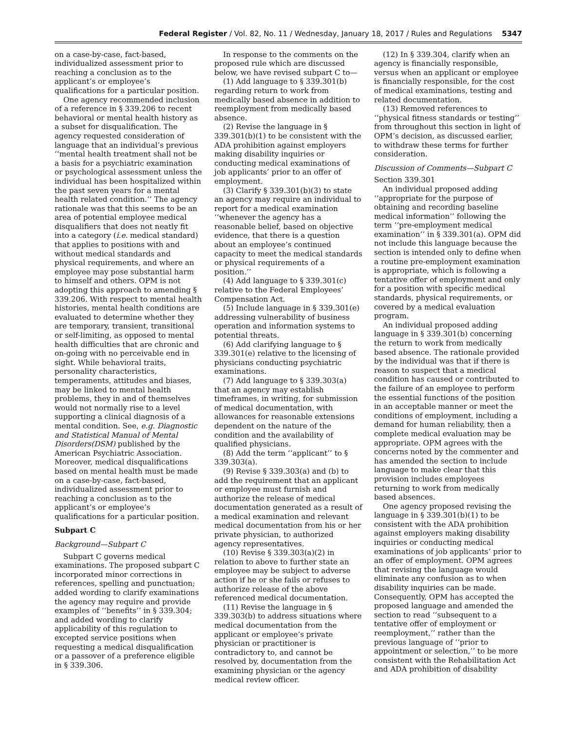Federal Register / Vol. 82, No. 11 / Wednesday, January 18, 2017 / Rules and Regulations 5347
on a case-by-case, fact-based, individualized assessment prior to reaching a conclusion as to the applicant’s or employee’s qualifications for a particular position.
One agency recommended inclusion of a reference in § 339.206 to recent behavioral or mental health history as a subset for disqualification. The agency requested consideration of language that an individual’s previous ‘‘mental health treatment shall not be a basis for a psychiatric examination or psychological assessment unless the individual has been hospitalized within the past seven years for a mental health related condition.’’ The agency rationale was that this seems to be an area of potential employee medical disqualifiers that does not neatly fit into a category (i.e. medical standard) that applies to positions with and without medical standards and physical requirements, and where an employee may pose substantial harm to himself and others. OPM is not adopting this approach to amending § 339.206. With respect to mental health histories, mental health conditions are evaluated to determine whether they are temporary, transient, transitional or self-limiting, as opposed to mental health difficulties that are chronic and on-going with no perceivable end in sight. While behavioral traits, personality characteristics, temperaments, attitudes and biases, may be linked to mental health problems, they in and of themselves would not normally rise to a level supporting a clinical diagnosis of a mental condition. See, e.g. Diagnostic and Statistical Manual of Mental Disorders(DSM) published by the American Psychiatric Association. Moreover, medical disqualifications based on mental health must be made on a case-by-case, fact-based, individualized assessment prior to reaching a conclusion as to the applicant’s or employee’s qualifications for a particular position.
Subpart C
Background—Subpart C
Subpart C governs medical examinations. The proposed subpart C incorporated minor corrections in references, spelling and punctuation; added wording to clarify examinations the agency may require and provide examples of ‘‘benefits’’ in § 339.304; and added wording to clarify applicability of this regulation to excepted service positions when requesting a medical disqualification or a passover of a preference eligible in § 339.306.
In response to the comments on the proposed rule which are discussed below, we have revised subpart C to—
(1) Add language to § 339.301(b) regarding return to work from medically based absence in addition to reemployment from medically based absence.
(2) Revise the language in § 339.301(b)(1) to be consistent with the ADA prohibition against employers making disability inquiries or conducting medical examinations of job applicants’ prior to an offer of employment.
(3) Clarify § 339.301(b)(3) to state an agency may require an individual to report for a medical examination ‘‘whenever the agency has a reasonable belief, based on objective evidence, that there is a question about an employee’s continued capacity to meet the medical standards or physical requirements of a position.’’
(4) Add language to § 339.301(c) relative to the Federal Employees’ Compensation Act.
(5) Include language in § 339.301(e) addressing vulnerability of business operation and information systems to potential threats.
(6) Add clarifying language to § 339.301(e) relative to the licensing of physicians conducting psychiatric examinations.
(7) Add language to § 339.303(a) that an agency may establish timeframes, in writing, for submission of medical documentation, with allowances for reasonable extensions dependent on the nature of the condition and the availability of qualified physicians.
(8) Add the term ‘‘applicant’’ to § 339.303(a).
(9) Revise § 339.303(a) and (b) to add the requirement that an applicant or employee must furnish and authorize the release of medical documentation generated as a result of a medical examination and relevant medical documentation from his or her private physician, to authorized agency representatives.
(10) Revise § 339.303(a)(2) in relation to above to further state an employee may be subject to adverse action if he or she fails or refuses to authorize release of the above referenced medical documentation.
(11) Revise the language in § 339.303(b) to address situations where medical documentation from the applicant or employee’s private physician or practitioner is contradictory to, and cannot be resolved by, documentation from the examining physician or the agency medical review officer.
(12) In § 339.304, clarify when an agency is financially responsible, versus when an applicant or employee is financially responsible, for the cost of medical examinations, testing and related documentation.
(13) Removed references to ‘‘physical fitness standards or testing’’ from throughout this section in light of OPM’s decision, as discussed earlier, to withdraw these terms for further consideration.
Discussion of Comments—Subpart C
Section 339.301
An individual proposed adding ‘‘appropriate for the purpose of obtaining and recording baseline medical information’’ following the term ‘‘pre-employment medical examination’’ in § 339.301(a). OPM did not include this language because the section is intended only to define when a routine pre-employment examination is appropriate, which is following a tentative offer of employment and only for a position with specific medical standards, physical requirements, or covered by a medical evaluation program.
An individual proposed adding language in § 339.301(b) concerning the return to work from medically based absence. The rationale provided by the individual was that if there is reason to suspect that a medical condition has caused or contributed to the failure of an employee to perform the essential functions of the position in an acceptable manner or meet the conditions of employment, including a demand for human reliability, then a complete medical evaluation may be appropriate. OPM agrees with the concerns noted by the commenter and has amended the section to include language to make clear that this provision includes employees returning to work from medically based absences.
One agency proposed revising the language in § 339.301(b)(1) to be consistent with the ADA prohibition against employers making disability inquiries or conducting medical examinations of job applicants’ prior to an offer of employment. OPM agrees that revising the language would eliminate any confusion as to when disability inquiries can be made. Consequently, OPM has accepted the proposed language and amended the section to read ‘‘subsequent to a tentative offer of employment or reemployment,’’ rather than the previous language of ‘‘prior to appointment or selection,’’ to be more consistent with the Rehabilitation Act and ADA prohibition of disability